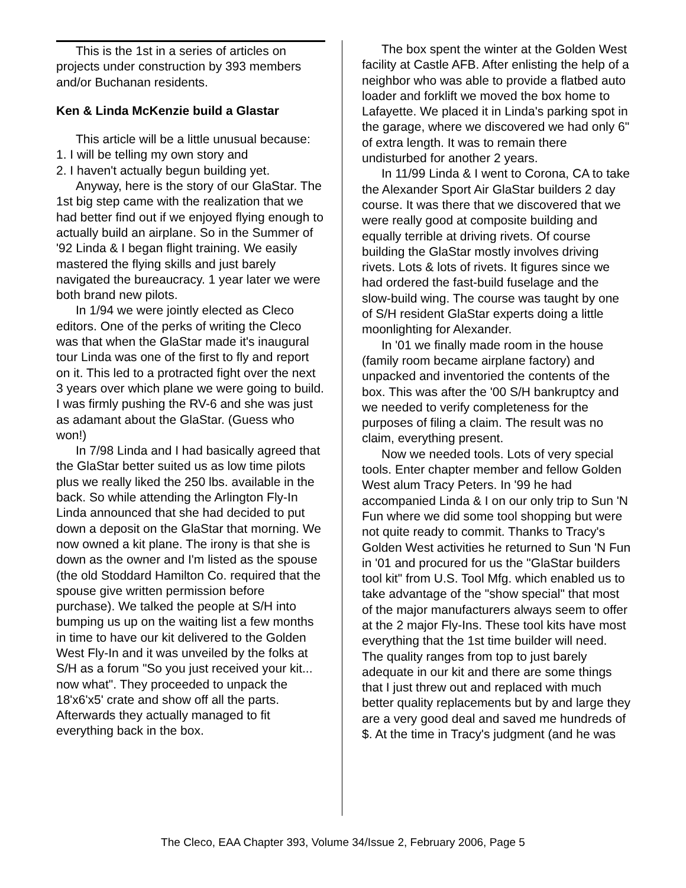This is the 1st in a series of articles on projects under construction by 393 members and/or Buchanan residents.
Ken & Linda McKenzie build a Glastar
This article will be a little unusual because:
1. I will be telling my own story and
2. I haven't actually begun building yet.
Anyway, here is the story of our GlaStar. The 1st big step came with the realization that we had better find out if we enjoyed flying enough to actually build an airplane. So in the Summer of '92 Linda & I began flight training. We easily mastered the flying skills and just barely navigated the bureaucracy. 1 year later we were both brand new pilots.
In 1/94 we were jointly elected as Cleco editors. One of the perks of writing the Cleco was that when the GlaStar made it's inaugural tour Linda was one of the first to fly and report on it. This led to a protracted fight over the next 3 years over which plane we were going to build. I was firmly pushing the RV-6 and she was just as adamant about the GlaStar. (Guess who won!)
In 7/98 Linda and I had basically agreed that the GlaStar better suited us as low time pilots plus we really liked the 250 lbs. available in the back. So while attending the Arlington Fly-In Linda announced that she had decided to put down a deposit on the GlaStar that morning. We now owned a kit plane. The irony is that she is down as the owner and I'm listed as the spouse (the old Stoddard Hamilton Co. required that the spouse give written permission before purchase). We talked the people at S/H into bumping us up on the waiting list a few months in time to have our kit delivered to the Golden West Fly-In and it was unveiled by the folks at S/H as a forum "So you just received your kit... now what". They proceeded to unpack the 18'x6'x5' crate and show off all the parts. Afterwards they actually managed to fit everything back in the box.
The box spent the winter at the Golden West facility at Castle AFB. After enlisting the help of a neighbor who was able to provide a flatbed auto loader and forklift we moved the box home to Lafayette. We placed it in Linda's parking spot in the garage, where we discovered we had only 6" of extra length. It was to remain there undisturbed for another 2 years.
In 11/99 Linda & I went to Corona, CA to take the Alexander Sport Air GlaStar builders 2 day course. It was there that we discovered that we were really good at composite building and equally terrible at driving rivets. Of course building the GlaStar mostly involves driving rivets. Lots & lots of rivets. It figures since we had ordered the fast-build fuselage and the slow-build wing. The course was taught by one of S/H resident GlaStar experts doing a little moonlighting for Alexander.
In '01 we finally made room in the house (family room became airplane factory) and unpacked and inventoried the contents of the box. This was after the '00 S/H bankruptcy and we needed to verify completeness for the purposes of filing a claim. The result was no claim, everything present.
Now we needed tools. Lots of very special tools. Enter chapter member and fellow Golden West alum Tracy Peters. In '99 he had accompanied Linda & I on our only trip to Sun 'N Fun where we did some tool shopping but were not quite ready to commit. Thanks to Tracy's Golden West activities he returned to Sun 'N Fun in '01 and procured for us the "GlaStar builders tool kit" from U.S. Tool Mfg. which enabled us to take advantage of the "show special" that most of the major manufacturers always seem to offer at the 2 major Fly-Ins. These tool kits have most everything that the 1st time builder will need. The quality ranges from top to just barely adequate in our kit and there are some things that I just threw out and replaced with much better quality replacements but by and large they are a very good deal and saved me hundreds of $. At the time in Tracy's judgment (and he was
The Cleco, EAA Chapter 393, Volume 34/Issue 2, February 2006, Page 5